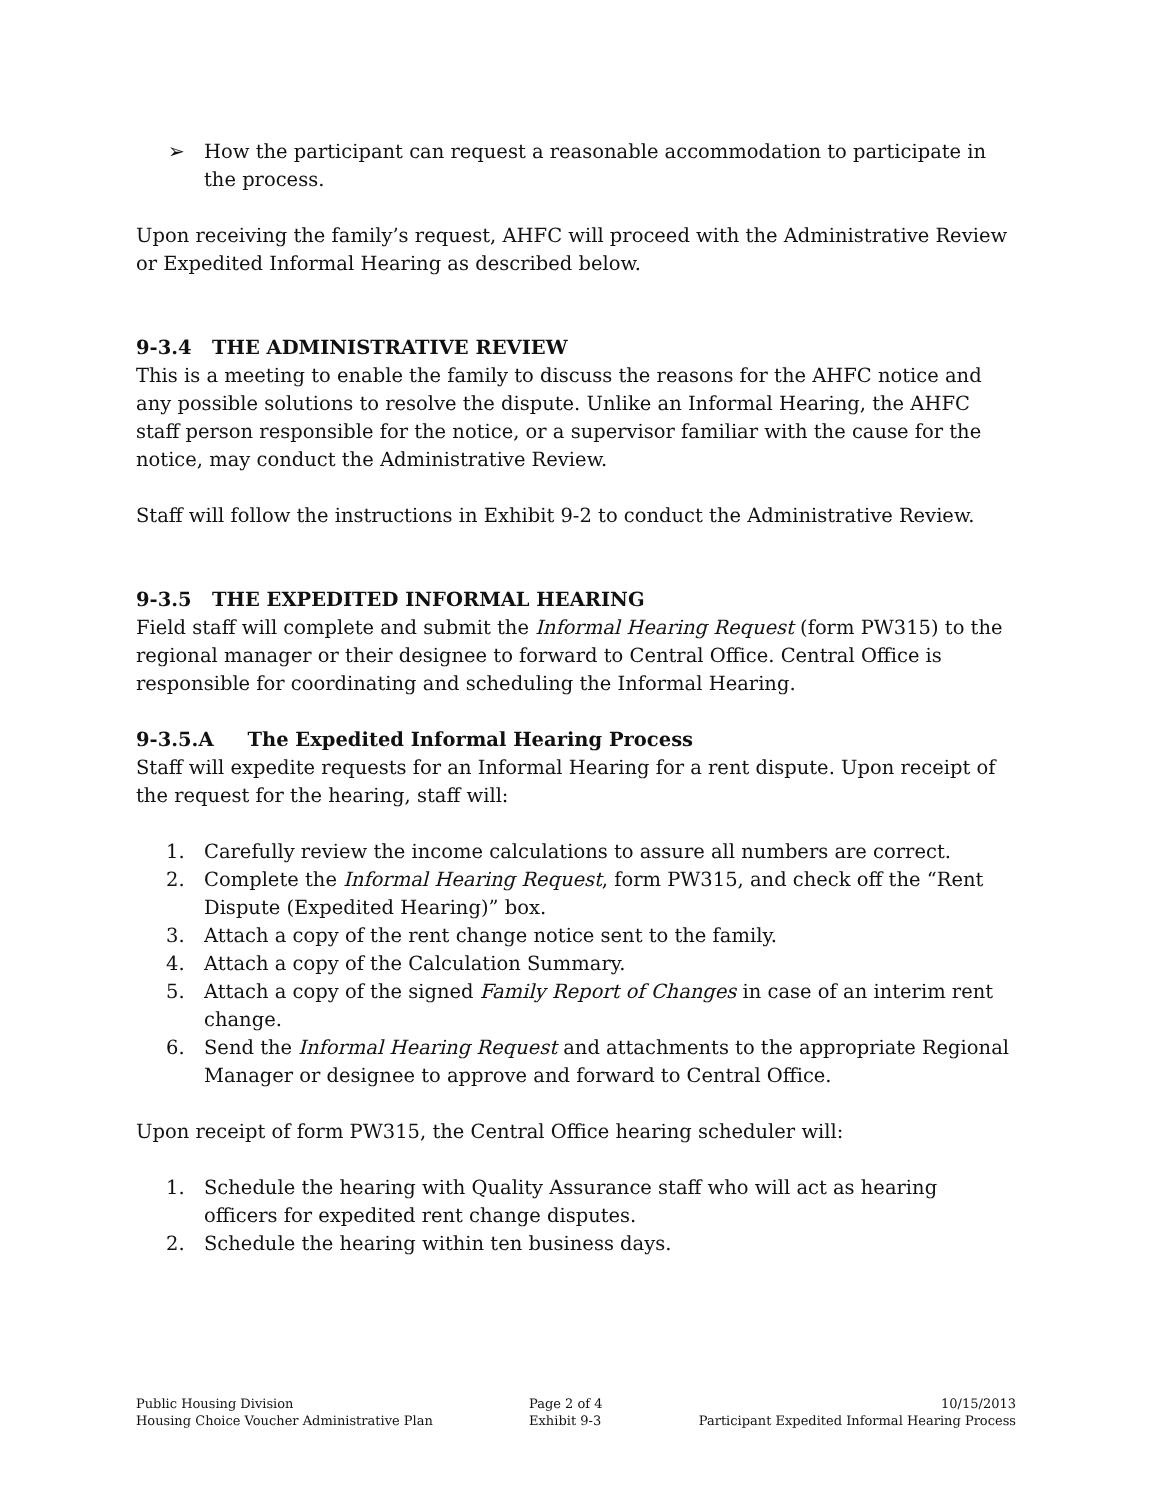➢ How the participant can request a reasonable accommodation to participate in the process.
Upon receiving the family’s request, AHFC will proceed with the Administrative Review or Expedited Informal Hearing as described below.
9-3.4 THE ADMINISTRATIVE REVIEW
This is a meeting to enable the family to discuss the reasons for the AHFC notice and any possible solutions to resolve the dispute. Unlike an Informal Hearing, the AHFC staff person responsible for the notice, or a supervisor familiar with the cause for the notice, may conduct the Administrative Review.
Staff will follow the instructions in Exhibit 9-2 to conduct the Administrative Review.
9-3.5 THE EXPEDITED INFORMAL HEARING
Field staff will complete and submit the Informal Hearing Request (form PW315) to the regional manager or their designee to forward to Central Office. Central Office is responsible for coordinating and scheduling the Informal Hearing.
9-3.5.A The Expedited Informal Hearing Process
Staff will expedite requests for an Informal Hearing for a rent dispute. Upon receipt of the request for the hearing, staff will:
1. Carefully review the income calculations to assure all numbers are correct.
2. Complete the Informal Hearing Request, form PW315, and check off the “Rent Dispute (Expedited Hearing)” box.
3. Attach a copy of the rent change notice sent to the family.
4. Attach a copy of the Calculation Summary.
5. Attach a copy of the signed Family Report of Changes in case of an interim rent change.
6. Send the Informal Hearing Request and attachments to the appropriate Regional Manager or designee to approve and forward to Central Office.
Upon receipt of form PW315, the Central Office hearing scheduler will:
1. Schedule the hearing with Quality Assurance staff who will act as hearing officers for expedited rent change disputes.
2. Schedule the hearing within ten business days.
Public Housing Division
Housing Choice Voucher Administrative Plan
Page 2 of 4
Exhibit 9-3
10/15/2013
Participant Expedited Informal Hearing Process